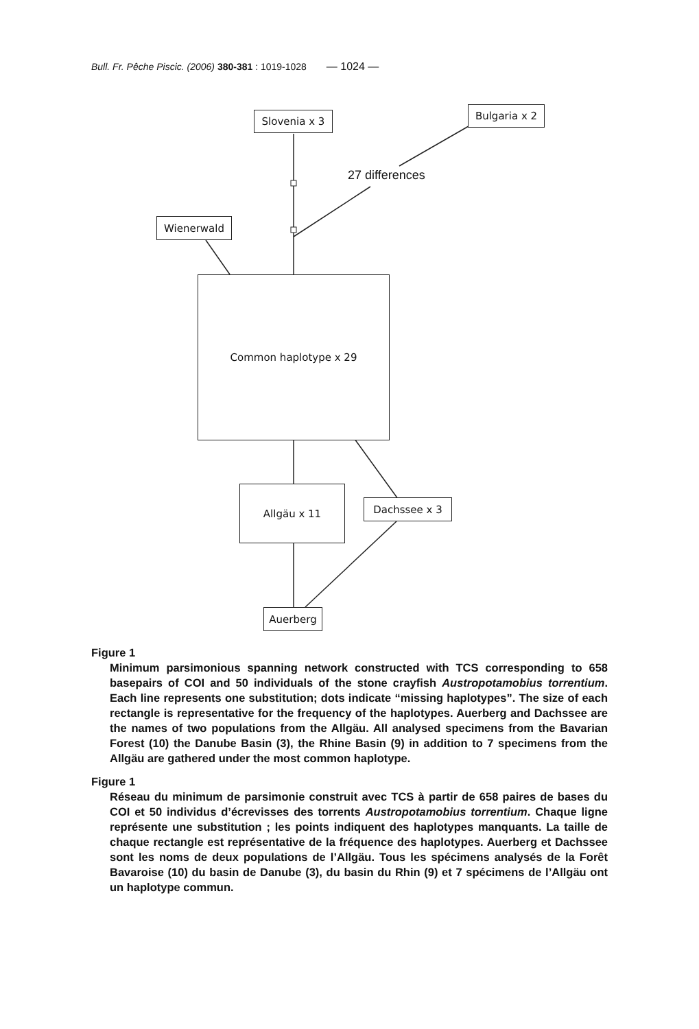Bull. Fr. Pêche Piscic. (2006) 380-381 : 1019-1028 — 1024 —
Slovenia x 3 Bulgaria x 2
27 differences
Wienerwald
Common haplotype x 29
Allgäu x 11
Dachssee x 3
Auerberg
Figure 1
Minimum parsimonious spanning network constructed with TCS corresponding to 658 basepairs of COI and 50 individuals of the stone crayfish Austropotamobius torrentium. Each line represents one substitution; dots indicate “missing haplotypes”. The size of each rectangle is representative for the frequency of the haplotypes. Auerberg and Dachssee are the names of two populations from the Allgäu. All analysed specimens from the Bavarian Forest (10) the Danube Basin (3), the Rhine Basin (9) in addition to 7 specimens from the Allgäu are gathered under the most common haplotype.
Figure 1
Réseau du minimum de parsimonie construit avec TCS à partir de 658 paires de bases du COI et 50 individus d’écrevisses des torrents Austropotamobius torrentium. Chaque ligne représente une substitution ; les points indiquent des haplotypes manquants. La taille de chaque rectangle est représentative de la fréquence des haplotypes. Auerberg et Dachssee sont les noms de deux populations de l’Allgäu. Tous les spécimens analysés de la Forêt Bavaroise (10) du basin de Danube (3), du basin du Rhin (9) et 7 spécimens de l’Allgäu ont un haplotype commun.